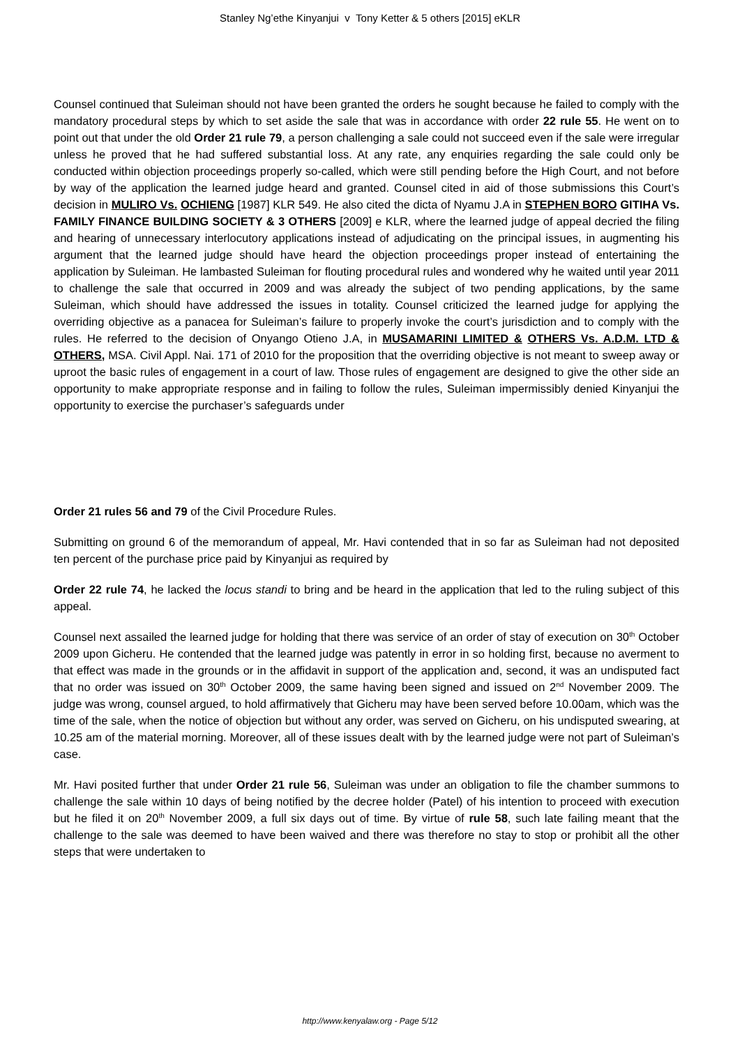Stanley Ng’ethe Kinyanjui v Tony Ketter & 5 others [2015] eKLR
Counsel continued that Suleiman should not have been granted the orders he sought because he failed to comply with the mandatory procedural steps by which to set aside the sale that was in accordance with order 22 rule 55. He went on to point out that under the old Order 21 rule 79, a person challenging a sale could not succeed even if the sale were irregular unless he proved that he had suffered substantial loss. At any rate, any enquiries regarding the sale could only be conducted within objection proceedings properly so-called, which were still pending before the High Court, and not before by way of the application the learned judge heard and granted. Counsel cited in aid of those submissions this Court’s decision in MULIRO Vs. OCHIENG [1987] KLR 549. He also cited the dicta of Nyamu J.A in STEPHEN BORO GITIHA Vs. FAMILY FINANCE BUILDING SOCIETY & 3 OTHERS [2009] e KLR, where the learned judge of appeal decried the filing and hearing of unnecessary interlocutory applications instead of adjudicating on the principal issues, in augmenting his argument that the learned judge should have heard the objection proceedings proper instead of entertaining the application by Suleiman. He lambasted Suleiman for flouting procedural rules and wondered why he waited until year 2011 to challenge the sale that occurred in 2009 and was already the subject of two pending applications, by the same Suleiman, which should have addressed the issues in totality. Counsel criticized the learned judge for applying the overriding objective as a panacea for Suleiman’s failure to properly invoke the court’s jurisdiction and to comply with the rules. He referred to the decision of Onyango Otieno J.A, in MUSAMARINI LIMITED & OTHERS Vs. A.D.M. LTD & OTHERS, MSA. Civil Appl. Nai. 171 of 2010 for the proposition that the overriding objective is not meant to sweep away or uproot the basic rules of engagement in a court of law. Those rules of engagement are designed to give the other side an opportunity to make appropriate response and in failing to follow the rules, Suleiman impermissibly denied Kinyanjui the opportunity to exercise the purchaser’s safeguards under
Order 21 rules 56 and 79 of the Civil Procedure Rules.
Submitting on ground 6 of the memorandum of appeal, Mr. Havi contended that in so far as Suleiman had not deposited ten percent of the purchase price paid by Kinyanjui as required by
Order 22 rule 74, he lacked the locus standi to bring and be heard in the application that led to the ruling subject of this appeal.
Counsel next assailed the learned judge for holding that there was service of an order of stay of execution on 30<sup>th</sup> October 2009 upon Gicheru. He contended that the learned judge was patently in error in so holding first, because no averment to that effect was made in the grounds or in the affidavit in support of the application and, second, it was an undisputed fact that no order was issued on 30<sup>th</sup> October 2009, the same having been signed and issued on 2<sup>nd</sup> November 2009. The judge was wrong, counsel argued, to hold affirmatively that Gicheru may have been served before 10.00am, which was the time of the sale, when the notice of objection but without any order, was served on Gicheru, on his undisputed swearing, at 10.25 am of the material morning. Moreover, all of these issues dealt with by the learned judge were not part of Suleiman’s case.
Mr. Havi posited further that under Order 21 rule 56, Suleiman was under an obligation to file the chamber summons to challenge the sale within 10 days of being notified by the decree holder (Patel) of his intention to proceed with execution but he filed it on 20<sup>th</sup> November 2009, a full six days out of time. By virtue of rule 58, such late failing meant that the challenge to the sale was deemed to have been waived and there was therefore no stay to stop or prohibit all the other steps that were undertaken to
http://www.kenyalaw.org - Page 5/12